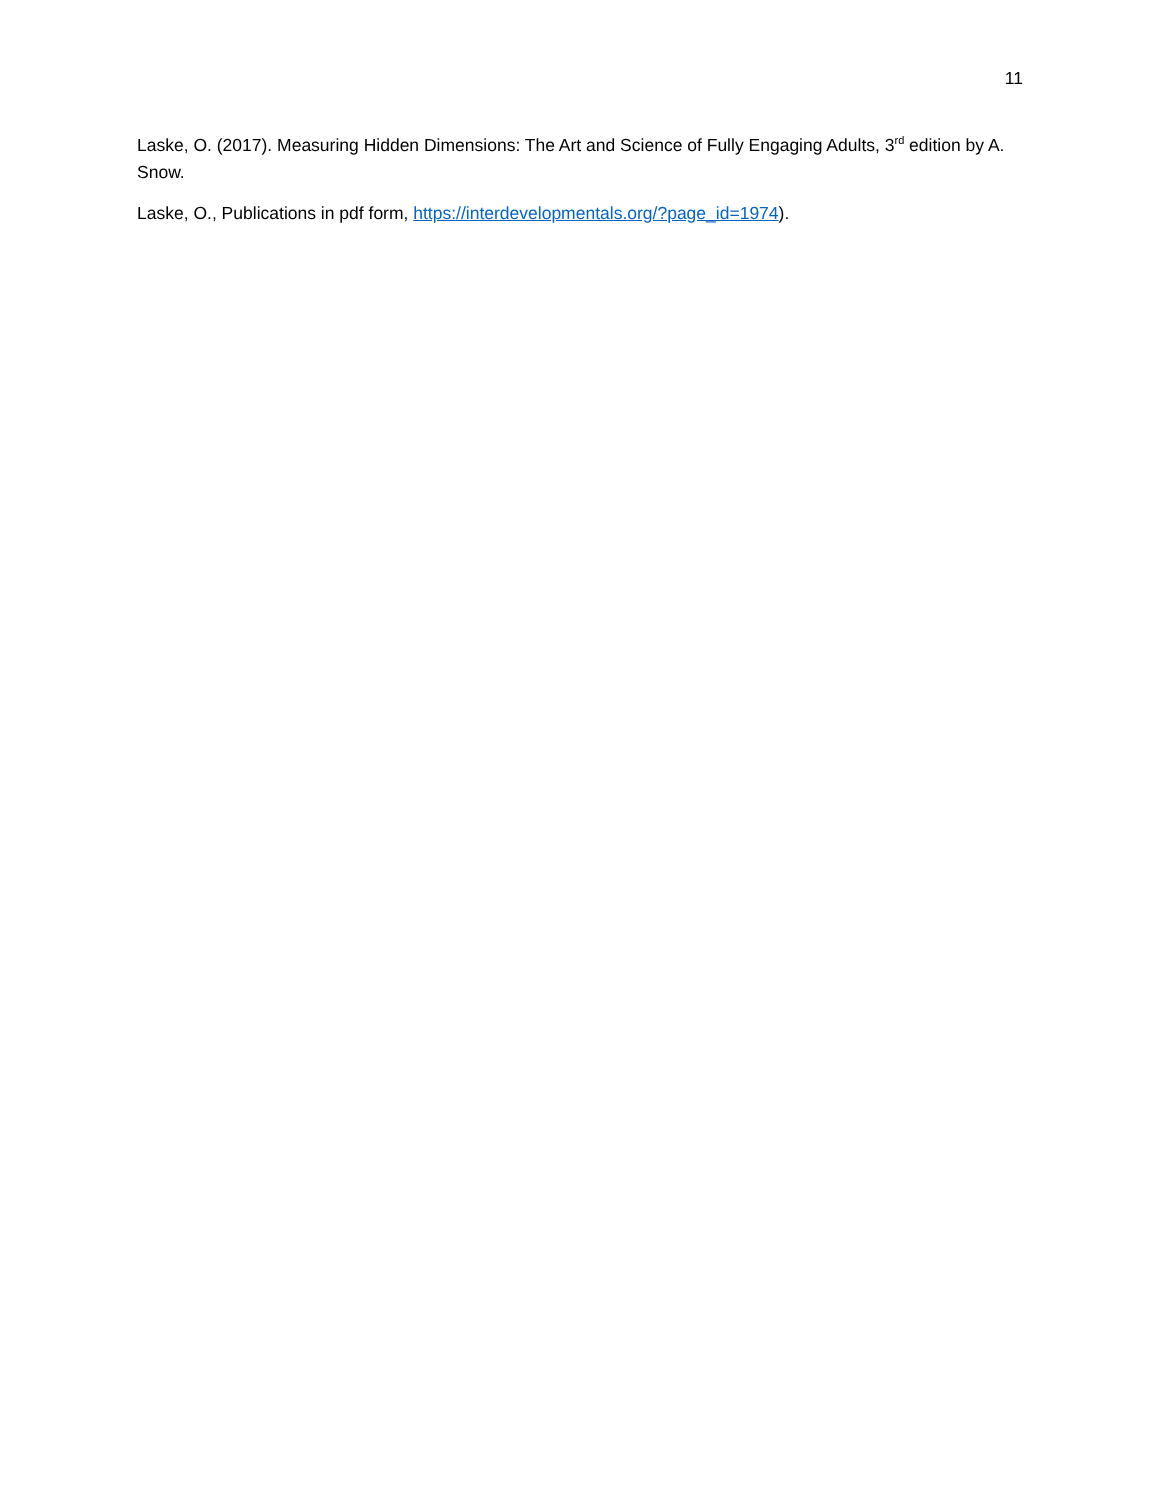11
Laske, O. (2017). Measuring Hidden Dimensions: The Art and Science of Fully Engaging Adults, 3<sup>rd</sup> edition by A. Snow.
Laske, O., Publications in pdf form, https://interdevelopmentals.org/?page_id=1974).